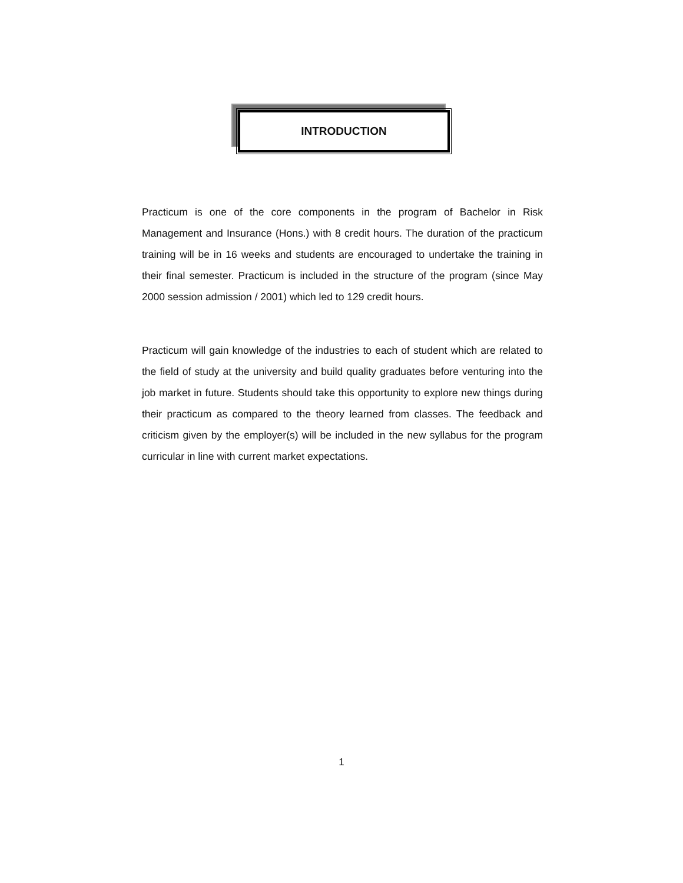INTRODUCTION
Practicum is one of the core components in the program of Bachelor in Risk Management and Insurance (Hons.) with 8 credit hours. The duration of the practicum training will be in 16 weeks and students are encouraged to undertake the training in their final semester. Practicum is included in the structure of the program (since May 2000 session admission / 2001) which led to 129 credit hours.
Practicum will gain knowledge of the industries to each of student which are related to the field of study at the university and build quality graduates before venturing into the job market in future. Students should take this opportunity to explore new things during their practicum as compared to the theory learned from classes. The feedback and criticism given by the employer(s) will be included in the new syllabus for the program curricular in line with current market expectations.
1